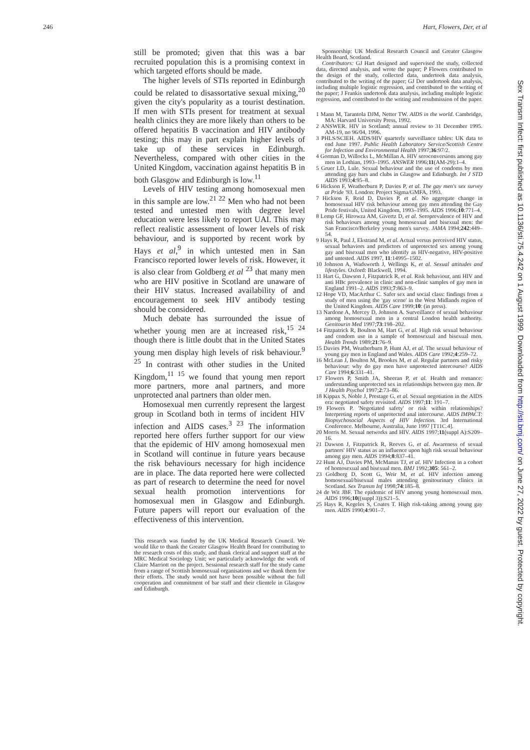246 Hart, Flowers, Der, et al
still be promoted; given that this was a bar recruited population this is a promising context in which targeted efforts should be made.
The higher levels of STIs reported in Edinburgh could be related to disassortative sexual mixing,<sup>20</sup> given the city's popularity as a tourist destination. If men with STIs present for treatment at sexual health clinics they are more likely than others to be offered hepatitis B vaccination and HIV antibody testing; this may in part explain higher levels of take up of these services in Edinburgh. Nevertheless, compared with other cities in the United Kingdom, vaccination against hepatitis B in both Glasgow and Edinburgh is low.<sup>11</sup>
Levels of HIV testing among homosexual men in this sample are low.<sup>21 22</sup> Men who had not been tested and untested men with degree level education were less likely to report UAI. This may reflect realistic assessment of lower levels of risk behaviour, and is supported by recent work by Hays et al,<sup>9</sup> in which untested men in San Francisco reported lower levels of risk. However, it is also clear from Goldberg et al <sup>23</sup> that many men who are HIV positive in Scotland are unaware of their HIV status. Increased availability of and encouragement to seek HIV antibody testing should be considered.
Much debate has surrounded the issue of whether young men are at increased risk,<sup>15 24</sup> though there is little doubt that in the United States young men display high levels of risk behaviour.<sup>9 25</sup> In contrast with other studies in the United Kingdom,<sup>11 15</sup> we found that young men report more partners, more anal partners, and more unprotected anal partners than older men.
Homosexual men currently represent the largest group in Scotland both in terms of incident HIV infection and AIDS cases.<sup>3 23</sup> The information reported here offers further support for our view that the epidemic of HIV among homosexual men in Scotland will continue in future years because the risk behaviours necessary for high incidence are in place. The data reported here were collected as part of research to determine the need for novel sexual health promotion interventions for homosexual men in Glasgow and Edinburgh. Future papers will report our evaluation of the effectiveness of this intervention.
This research was funded by the UK Medical Research Council. We would like to thank the Greater Glasgow Health Board for contributing to the research costs of this study, and thank clerical and support staff at the MRC Medical Sociology Unit; we particularly acknowledge the work of Claire Marriott on the project. Sessional research staff for the study came from a range of Scottish homosexual organisations and we thank them for their efforts. The study would not have been possible without the full cooperation and commitment of bar staff and their clientele in Glasgow and Edinburgh.
Sponsorship: UK Medical Research Council and Greater Glasgow Health Board, Scotland.
Contributors: GJ Hart designed and supervised the study, collected data, directed analysis, and wrote the paper; P Flowers contributed to the design of the study, collected data, undertook data analysis, contributed to the writing of the paper; GJ Der undertook data analysis, including multiple logistic regression, and contributed to the writing of the paper; J Frankis undertook data analysis, including multiple logistic regression, and contributed to the writing and resubmission of the paper.
1 Mann M, Tarantola DJM, Netter TW. AIDS in the world. Cambridge, MA: Harvard University Press, 1992.
2 ANSWER. HIV in Scotland; annual review to 31 December 1995. AM-19, no 96/04, 1996.
3 PHLS/SCIEH. AIDS/HIV quarterly surveillance tables: UK data to end June 1997. Public Health Laboratory Service/Scottish Centre for Infection and Environmental Health 1997;36:97/2.
4 Gorman D, Willocks L, McMillan A. HIV seroconversions among gay men in Lothian, 1993–1995. ANSWER 1996;11(AM-29):1–4.
5 Gruer LD, Lule. Sexual behaviour and the use of condoms by men attending gay bars and clubs in Glasgow and Edinburgh. Int J STD AIDS 1993;4:95–8.
6 Hickson F, Weatherburn P, Davies P, et al. The gay men's sex survey at Pride '93. London: Project Sigma/GMFA, 1993.
7 Hickson F, Reid D, Davies P, et al. No aggregate change in homosexual HIV risk behaviour among gay men attending the Gay Pride festivals, United Kingdom, 1993–1995. AIDS 1996;10:771–4.
8 Lemp GF, Hirowza AM, Givertz D, et al. Seroprevalence of HIV and risk behaviours among young homosexual and bisexual men: the San Francisco/Berkeley young men's survey. JAMA 1994;242:449–54.
9 Hays R, Paul J, Ekstrand M, et al. Actual versus perceived HIV status, sexual behaviors and predictors of unprotected sex among young gay and bisexual men who identify as HIV-negative, HIV-positive and untested. AIDS 1997, 11:14995–1502.
10 Johnson A, Wadsworth J, Wellings K, et al. Sexual attitudes and lifestyles. Oxford: Blackwell, 1994.
11 Hart G, Dawson J, Fitzpatrick R, et al. Risk behaviour, anti HIV and anti HBc prevalence in clinic and non-clinic samples of gay men in England 1991–2. AIDS 1993;7:863–9.
12 Hope VD, MacArthur C. Safer sex and social class: findings from a study of men using the 'gay scene' in the West Midlands region of the United Kingdom. AIDS Care 1999;10: (in press).
13 Nardone A, Mercey D, Johnson A. Surveillance of sexual behaviour among homosexual men in a central London health authority. Genitourin Med 1997;73:198–202.
14 Fitzpatrick R, Boulton M, Hart G, et al. High risk sexual behaviour and condom use in a sample of homosexual and bisexual men. Health Trends 1989;21:76–9.
15 Davies PM, Weatherburn P, Hunt AJ, et al. The sexual behaviour of young gay men in England and Wales. AIDS Care 1992;4:259–72.
16 McLean J, Boulton M, Brookes M, et al. Regular partners and risky behaviour: why do gay men have unprotected intercourse? AIDS Care 1994;6:331–41.
17 Flowers P, Smith JA, Sheeran P, et al. Health and romance: understanding unprotected sex in relationships between gay men. Br J Health Psychol 1997;2:73–86.
18 Kippax S, Noble J, Prestage G, et al. Sexual negotiation in the AIDS era: negotiated safety revisited. AIDS 1997;11: 191–7.
19 Flowers P. 'Negotiated safety' or risk within relationships? Interpreting reports of unprotected anal intercourse. AIDS IMPACT: Biopsychosocial Aspects of HIV Infection. 3rd International Conference. Melbourne, Australia, June 1997 [T11C.4].
20 Morris M. Sexual networks and HIV. AIDS 1997;11(suppl A):S209–16.
21 Dawson J, Fitzpatrick R, Reeves G, et al. Awareness of sexual partners' HIV status as an influence upon high risk sexual behaviour among gay men. AIDS 1994;8:837–41.
22 Hunt AJ, Davies PM, McManus TJ, et al. HIV Infection in a cohort of homosexual and bisexual men. BMJ 1992;305: 561–2.
23 Goldberg D, Scott G, Weir M, et al. HIV infection among homosexual/bisexual males attending genitourinary clinics in Scotland. Sex Transm Inf 1998;74:185–8.
24 de Wit JBF. The epidemic of HIV among young homosexual men. AIDS 1996;10((suppl 3)):S21–5.
25 Hays R, Kegeles S, Coates T. High risk-taking among young gay men. AIDS 1990;4:901–7.
Sex Transm Infect: first published as 10.1136/sti.75.4.242 on 1 August 1999. Downloaded from http://sti.bmj.com/ on June 27, 2022 by guest. Protected by copyright.